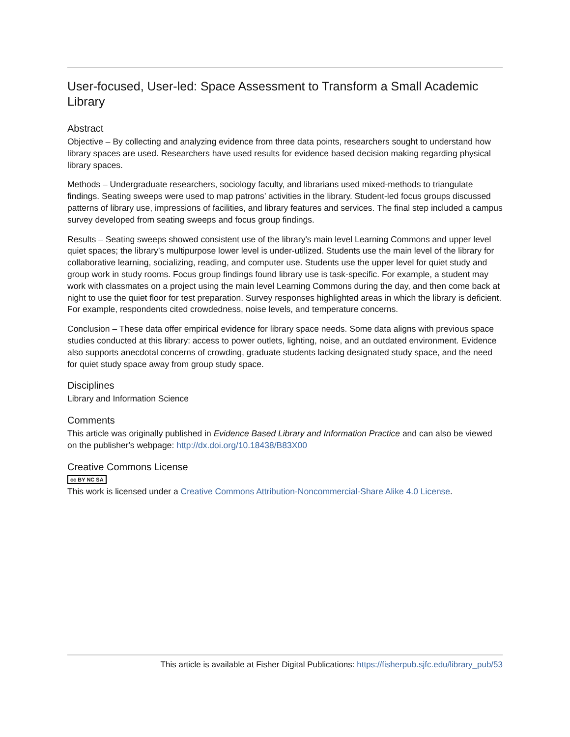User-focused, User-led: Space Assessment to Transform a Small Academic Library
Abstract
Objective – By collecting and analyzing evidence from three data points, researchers sought to understand how library spaces are used. Researchers have used results for evidence based decision making regarding physical library spaces.
Methods – Undergraduate researchers, sociology faculty, and librarians used mixed-methods to triangulate findings. Seating sweeps were used to map patrons’ activities in the library. Student-led focus groups discussed patterns of library use, impressions of facilities, and library features and services. The final step included a campus survey developed from seating sweeps and focus group findings.
Results – Seating sweeps showed consistent use of the library's main level Learning Commons and upper level quiet spaces; the library’s multipurpose lower level is under-utilized. Students use the main level of the library for collaborative learning, socializing, reading, and computer use. Students use the upper level for quiet study and group work in study rooms. Focus group findings found library use is task-specific. For example, a student may work with classmates on a project using the main level Learning Commons during the day, and then come back at night to use the quiet floor for test preparation. Survey responses highlighted areas in which the library is deficient. For example, respondents cited crowdedness, noise levels, and temperature concerns.
Conclusion – These data offer empirical evidence for library space needs. Some data aligns with previous space studies conducted at this library: access to power outlets, lighting, noise, and an outdated environment. Evidence also supports anecdotal concerns of crowding, graduate students lacking designated study space, and the need for quiet study space away from group study space.
Disciplines
Library and Information Science
Comments
This article was originally published in Evidence Based Library and Information Practice and can also be viewed on the publisher's webpage: http://dx.doi.org/10.18438/B83X00
Creative Commons License
cc BY NC SA
This work is licensed under a Creative Commons Attribution-Noncommercial-Share Alike 4.0 License.
This article is available at Fisher Digital Publications: https://fisherpub.sjfc.edu/library_pub/53